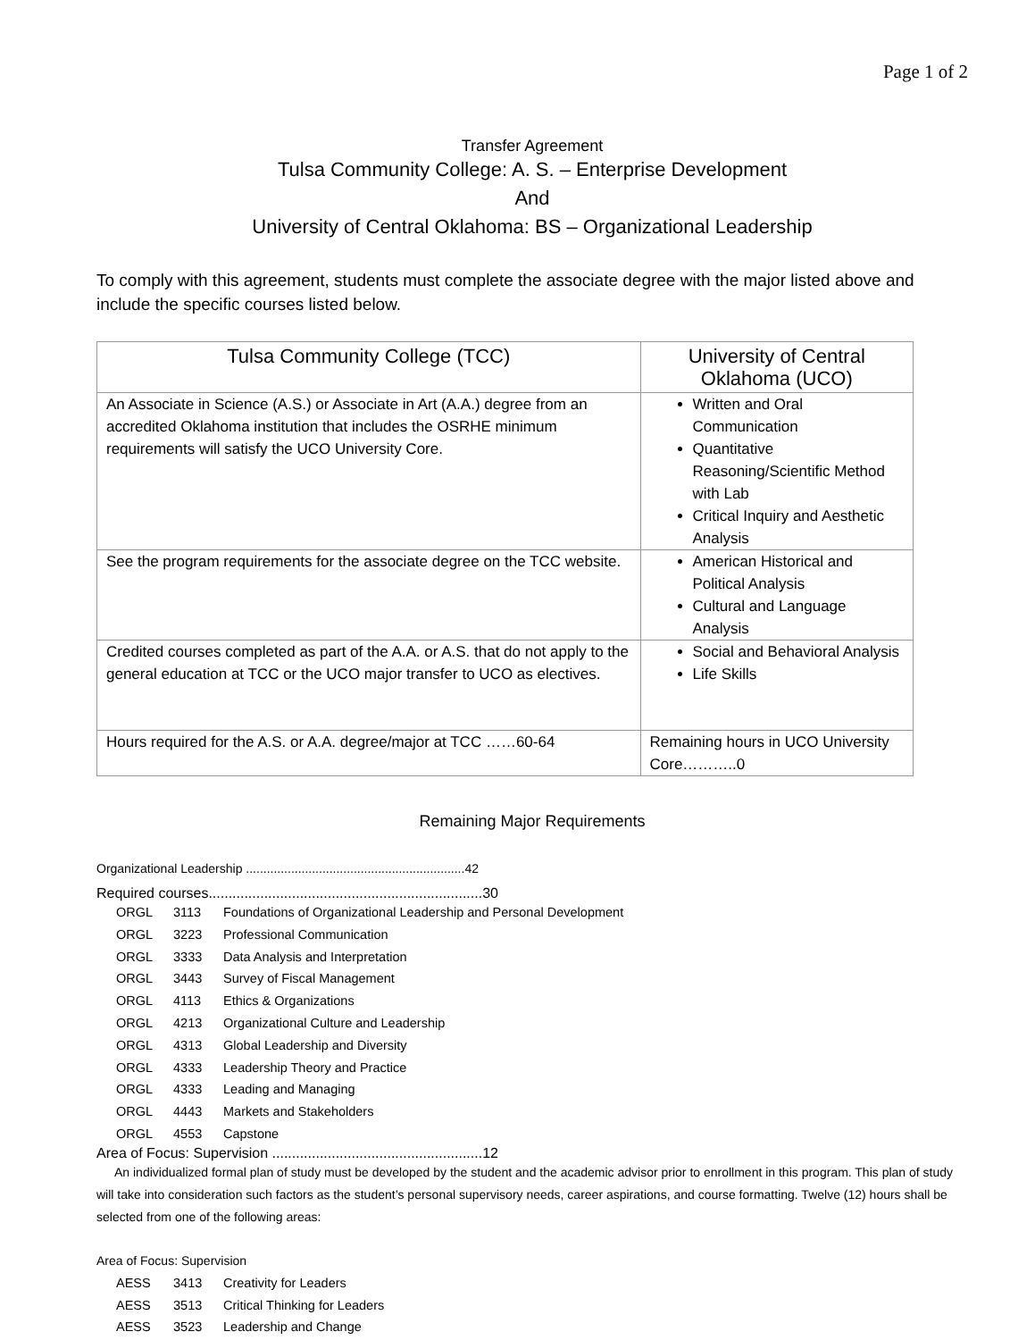Page 1 of 2
Transfer Agreement
Tulsa Community College: A. S. – Enterprise Development
And
University of Central Oklahoma: BS – Organizational Leadership
To comply with this agreement, students must complete the associate degree with the major listed above and include the specific courses listed below.
| Tulsa Community College (TCC) | University of Central Oklahoma (UCO) |
| --- | --- |
| An Associate in Science (A.S.) or Associate in Art (A.A.) degree from an accredited Oklahoma institution that includes the OSRHE minimum requirements will satisfy the UCO University Core. | Written and Oral Communication Quantitative Reasoning/Scientific Method with Lab Critical Inquiry and Aesthetic Analysis |
| See the program requirements for the associate degree on the TCC website. | American Historical and Political Analysis Cultural and Language Analysis |
| Credited courses completed as part of the A.A. or A.S. that do not apply to the general education at TCC or the UCO major transfer to UCO as electives. | Social and Behavioral Analysis Life Skills |
| Hours required for the A.S. or A.A. degree/major at TCC ……60-64 | Remaining hours in UCO University Core………..0 |
Remaining Major Requirements
Organizational Leadership ...............................................................42
Required courses.....................................................................30
ORGL 3113 Foundations of Organizational Leadership and Personal Development
ORGL 3223 Professional Communication
ORGL 3333 Data Analysis and Interpretation
ORGL 3443 Survey of Fiscal Management
ORGL 4113 Ethics & Organizations
ORGL 4213 Organizational Culture and Leadership
ORGL 4313 Global Leadership and Diversity
ORGL 4333 Leadership Theory and Practice
ORGL 4333 Leading and Managing
ORGL 4443 Markets and Stakeholders
ORGL 4553 Capstone
Area of Focus: Supervision .....................................................12
An individualized formal plan of study must be developed by the student and the academic advisor prior to enrollment in this program. This plan of study will take into consideration such factors as the student’s personal supervisory needs, career aspirations, and course formatting. Twelve (12) hours shall be selected from one of the following areas:
Area of Focus: Supervision
AESS 3413 Creativity for Leaders
AESS 3513 Critical Thinking for Leaders
AESS 3523 Leadership and Change